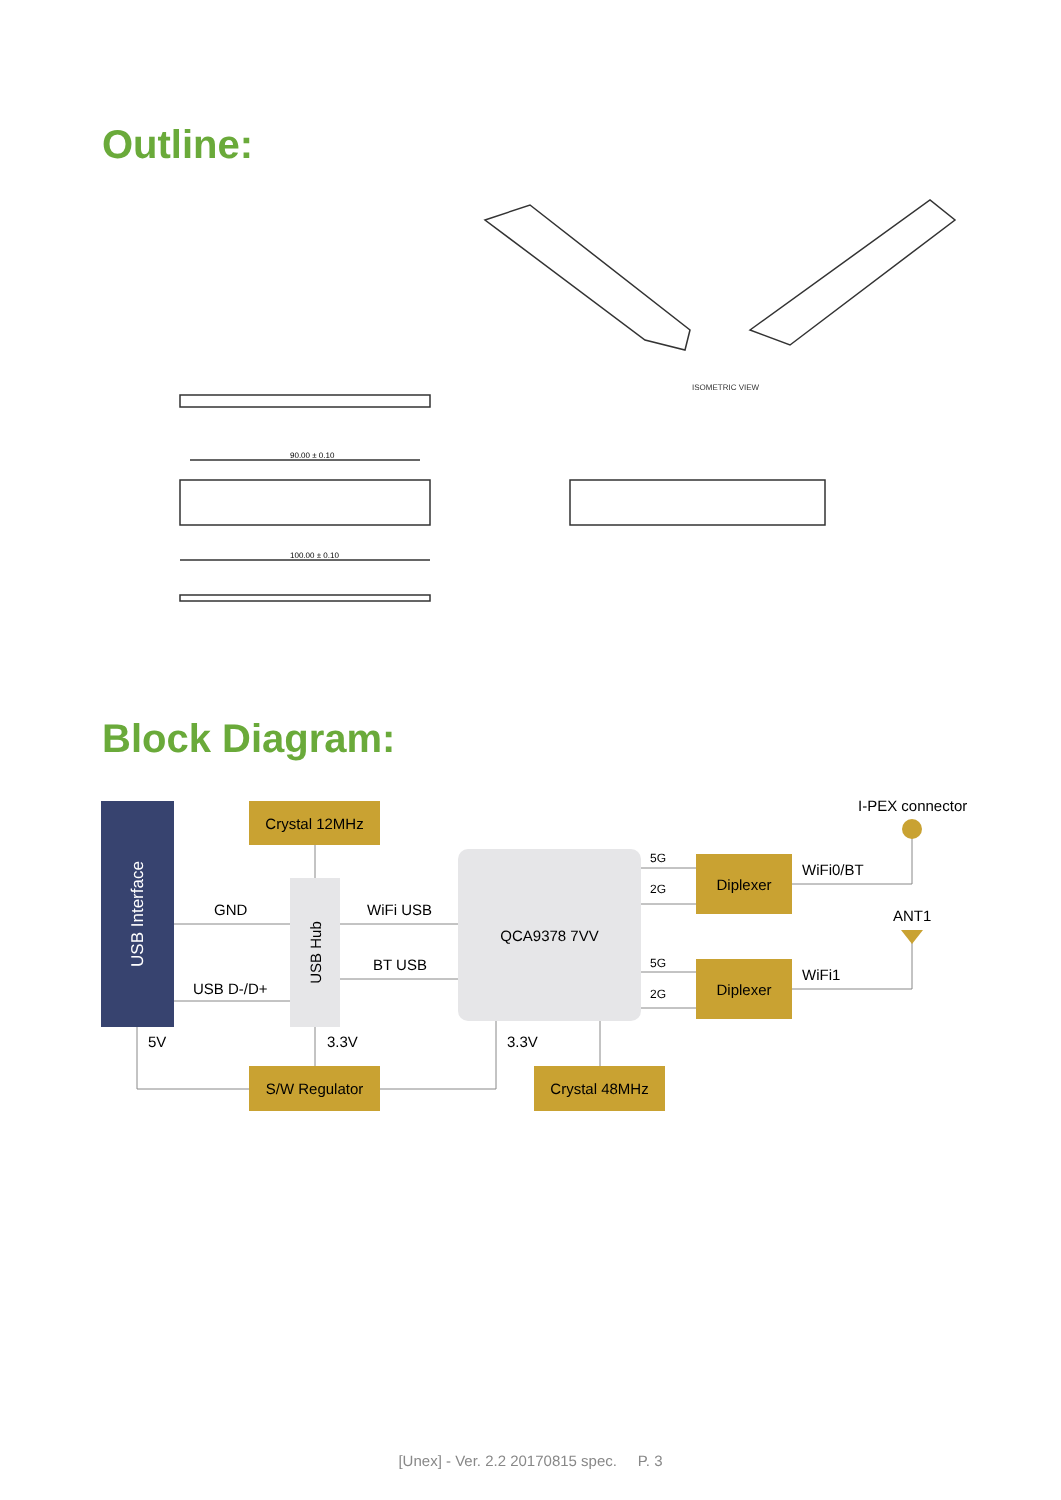Outline:
ISOMETRIC VIEW
90.00 ± 0.10
100.00 ± 0.10
Block Diagram:
USB Interface
Crystal 12MHz
USB Hub
QCA9378 7VV Diplexer
Diplexer
S/W Regulator Crystal 48MHz
I-PEX connector
GND
USB D-/D+
WiFi USB
BT USB
5G
2G
5G
2G
WiFi0/BT
ANT1
WiFi1
5V 3.3V 3.3V
[Unex] - Ver. 2.2 20170815 spec. P. 3